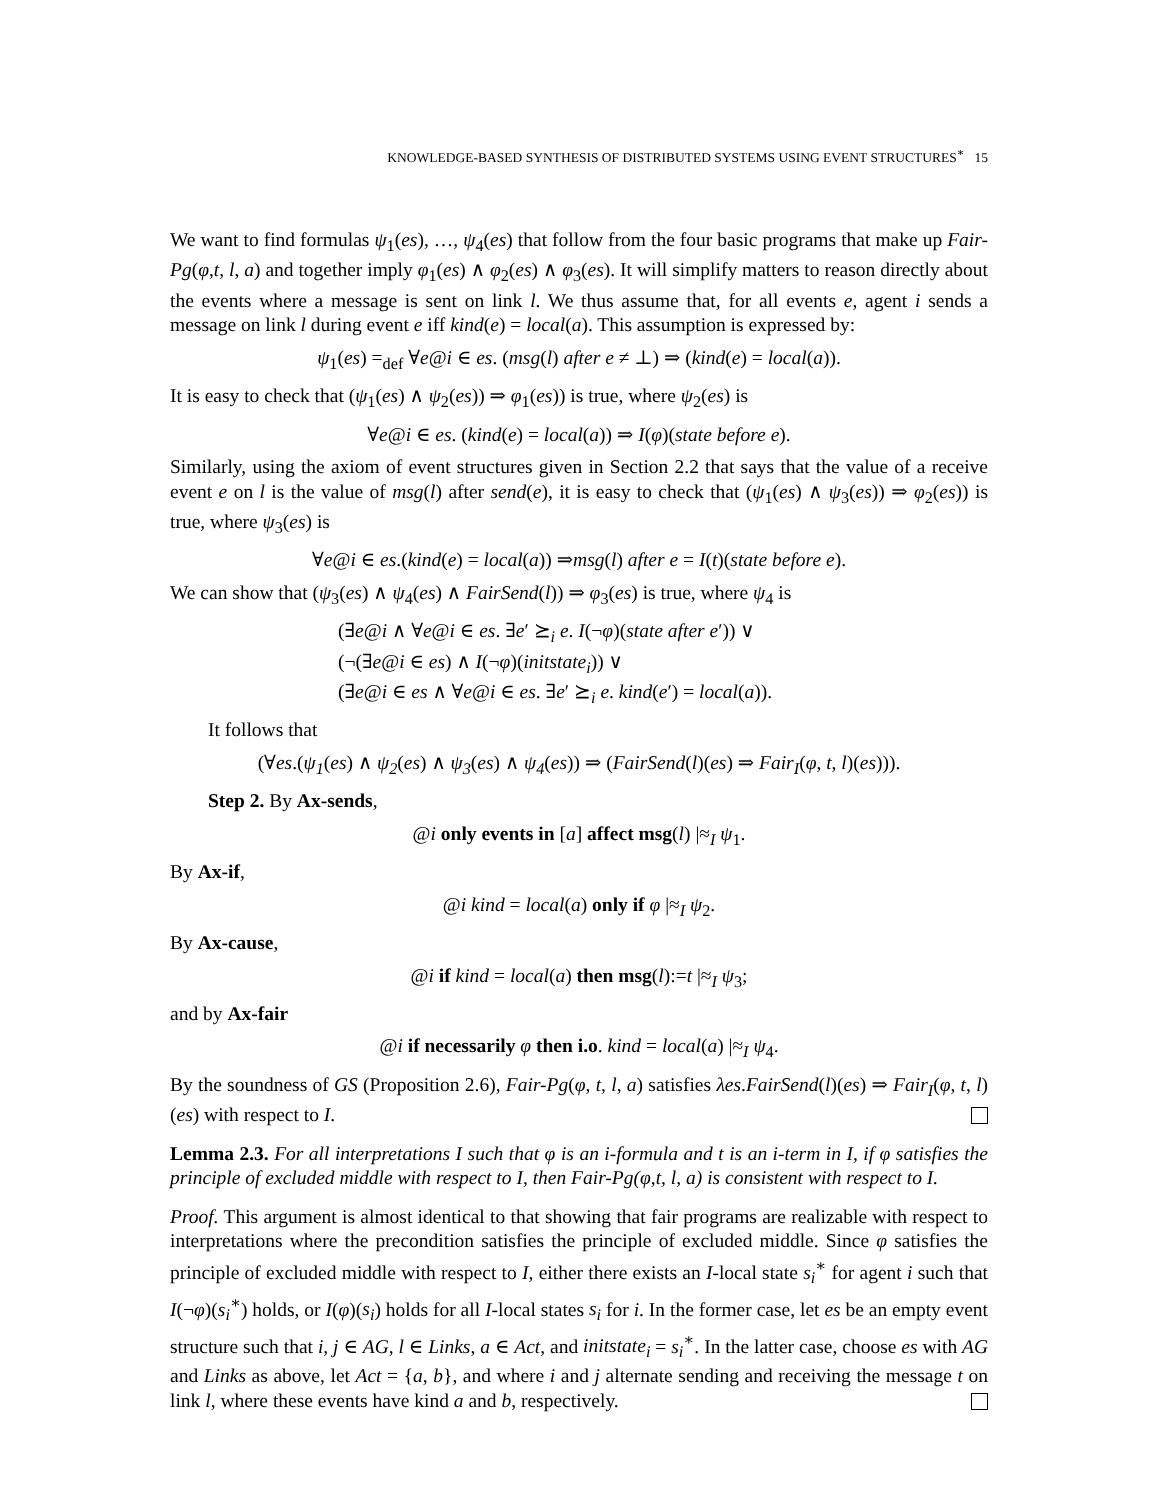KNOWLEDGE-BASED SYNTHESIS OF DISTRIBUTED SYSTEMS USING EVENT STRUCTURES<sup>∗</sup> 15
We want to find formulas ψ<sub>1</sub>(es), …, ψ<sub>4</sub>(es) that follow from the four basic programs that make up Fair-Pg(φ,t, l, a) and together imply φ<sub>1</sub>(es) ∧ φ<sub>2</sub>(es) ∧ φ<sub>3</sub>(es). It will simplify matters to reason directly about the events where a message is sent on link l. We thus assume that, for all events e, agent i sends a message on link l during event e iff kind(e) = local(a). This assumption is expressed by:
ψ<sub>1</sub>(es) =<sub>def</sub> ∀e@i ∈ es. (msg(l) after e ≠ ⊥) ⇒ (kind(e) = local(a)).
It is easy to check that (ψ<sub>1</sub>(es) ∧ ψ<sub>2</sub>(es)) ⇒ φ<sub>1</sub>(es)) is true, where ψ<sub>2</sub>(es) is
∀e@i ∈ es. (kind(e) = local(a)) ⇒ I(φ)(state before e).
Similarly, using the axiom of event structures given in Section 2.2 that says that the value of a receive event e on l is the value of msg(l) after send(e), it is easy to check that (ψ<sub>1</sub>(es) ∧ ψ<sub>3</sub>(es)) ⇒ φ<sub>2</sub>(es)) is true, where ψ<sub>3</sub>(es) is
∀e@i ∈ es.(kind(e) = local(a)) ⇒msg(l) after e = I(t)(state before e).
We can show that (ψ<sub>3</sub>(es) ∧ ψ<sub>4</sub>(es) ∧ FairSend(l)) ⇒ φ<sub>3</sub>(es) is true, where ψ<sub>4</sub> is
(∃e@i ∧ ∀e@i ∈ es. ∃e′ ⪰<sub>i</sub> e. I(¬φ)(state after e′)) ∨
(¬(∃e@i ∈ es) ∧ I(¬φ)(initstate<sub>i</sub>)) ∨
(∃e@i ∈ es ∧ ∀e@i ∈ es. ∃e′ ⪰<sub>i</sub> e. kind(e′) = local(a)).
It follows that
(∀es.(ψ<sub>1</sub>(es) ∧ ψ<sub>2</sub>(es) ∧ ψ<sub>3</sub>(es) ∧ ψ<sub>4</sub>(es)) ⇒ (FairSend(l)(es) ⇒ Fair<sub>I</sub>(φ, t, l)(es))).
Step 2. By Ax-sends,
@i only events in [a] affect msg(l) |≈<sub>I</sub> ψ<sub>1</sub>.
By Ax-if,
@i kind = local(a) only if φ |≈<sub>I</sub> ψ<sub>2</sub>.
By Ax-cause,
@i if kind = local(a) then msg(l):=t |≈<sub>I</sub> ψ<sub>3</sub>;
and by Ax-fair
@i if necessarily φ then i.o. kind = local(a) |≈<sub>I</sub> ψ<sub>4</sub>.
By the soundness of GS (Proposition 2.6), Fair-Pg(φ, t, l, a) satisfies λes.FairSend(l)(es) ⇒ Fair<sub>I</sub>(φ, t, l)(es) with respect to I.
Lemma 2.3. For all interpretations I such that φ is an i-formula and t is an i-term in I, if φ satisfies the principle of excluded middle with respect to I, then Fair-Pg(φ,t, l, a) is consistent with respect to I.
Proof. This argument is almost identical to that showing that fair programs are realizable with respect to interpretations where the precondition satisfies the principle of excluded middle. Since φ satisfies the principle of excluded middle with respect to I, either there exists an I-local state s<sub>i</sub><sup>∗</sup> for agent i such that I(¬φ)(s<sub>i</sub><sup>∗</sup>) holds, or I(φ)(s<sub>i</sub>) holds for all I-local states s<sub>i</sub> for i. In the former case, let es be an empty event structure such that i, j ∈ AG, l ∈ Links, a ∈ Act, and initstate<sub>i</sub> = s<sub>i</sub><sup>∗</sup>. In the latter case, choose es with AG and Links as above, let Act = {a, b}, and where i and j alternate sending and receiving the message t on link l, where these events have kind a and b, respectively.